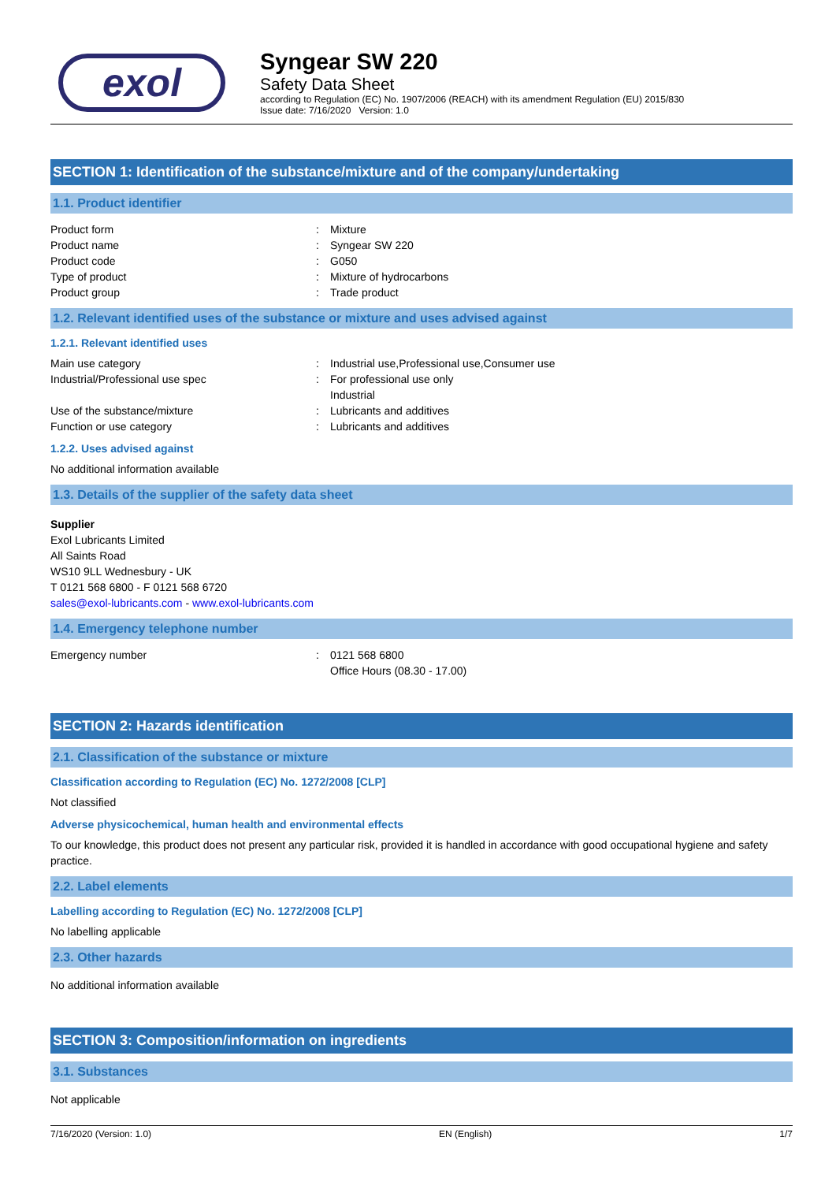exol
Syngear SW 220
Safety Data Sheet
according to Regulation (EC) No. 1907/2006 (REACH) with its amendment Regulation (EU) 2015/830
Issue date: 7/16/2020 Version: 1.0
SECTION 1: Identification of the substance/mixture and of the company/undertaking
1.1. Product identifier
Product form : Mixture
Product name : Syngear SW 220
Product code : G050
Type of product : Mixture of hydrocarbons
Product group : Trade product
1.2. Relevant identified uses of the substance or mixture and uses advised against
1.2.1. Relevant identified uses
Main use category : Industrial use,Professional use,Consumer use
Industrial/Professional use spec : For professional use only
Industrial
Use of the substance/mixture : Lubricants and additives
Function or use category : Lubricants and additives
1.2.2. Uses advised against
No additional information available
1.3. Details of the supplier of the safety data sheet
Supplier
Exol Lubricants Limited
All Saints Road
WS10 9LL Wednesbury - UK
T 0121 568 6800 - F 0121 568 6720
sales@exol-lubricants.com - www.exol-lubricants.com
1.4. Emergency telephone number
Emergency number : 0121 568 6800
Office Hours (08.30 - 17.00)
SECTION 2: Hazards identification
2.1. Classification of the substance or mixture
Classification according to Regulation (EC) No. 1272/2008 [CLP]
Not classified
Adverse physicochemical, human health and environmental effects
To our knowledge, this product does not present any particular risk, provided it is handled in accordance with good occupational hygiene and safety practice.
2.2. Label elements
Labelling according to Regulation (EC) No. 1272/2008 [CLP]
No labelling applicable
2.3. Other hazards
No additional information available
SECTION 3: Composition/information on ingredients
3.1. Substances
Not applicable
7/16/2020 (Version: 1.0) EN (English) 1/7